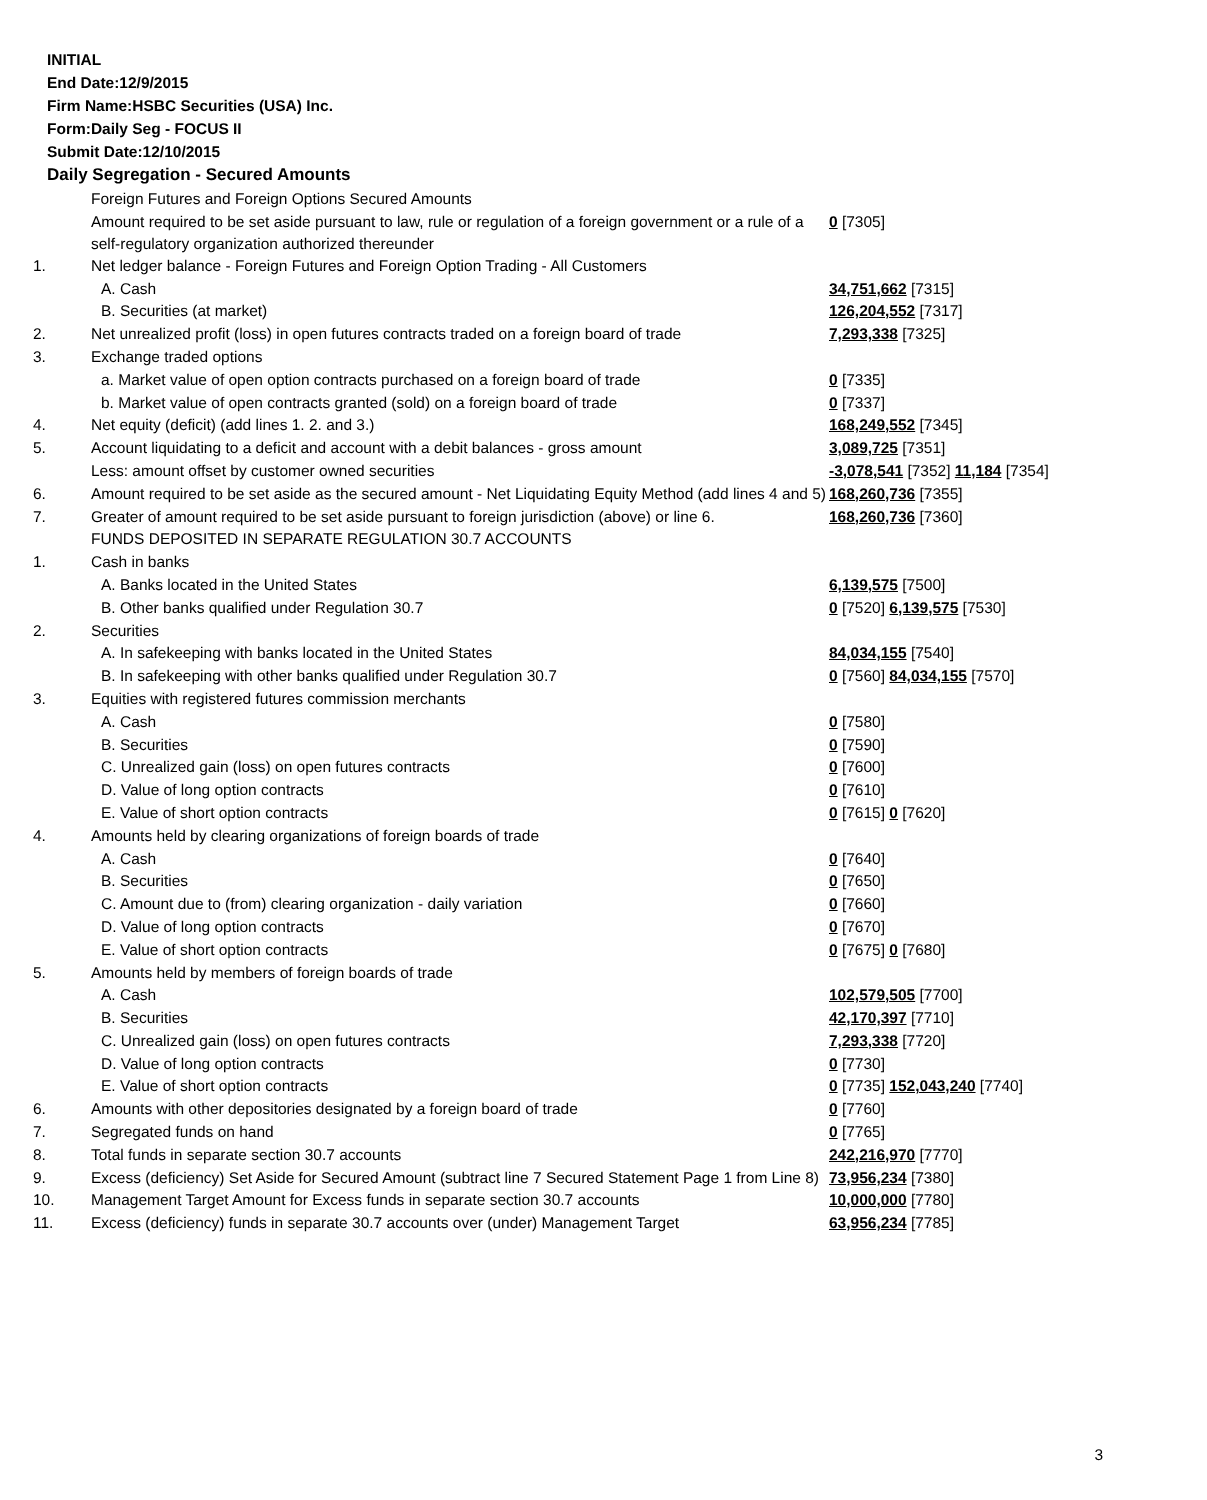INITIAL
End Date:12/9/2015
Firm Name:HSBC Securities (USA) Inc.
Form:Daily Seg - FOCUS II
Submit Date:12/10/2015
Daily Segregation - Secured Amounts
| | Foreign Futures and Foreign Options Secured Amounts | |
| | Amount required to be set aside pursuant to law, rule or regulation of a foreign government or a rule of a self-regulatory organization authorized thereunder | 0 [7305] |
| 1. | Net ledger balance - Foreign Futures and Foreign Option Trading - All Customers | |
| | A. Cash | 34,751,662 [7315] |
| | B. Securities (at market) | 126,204,552 [7317] |
| 2. | Net unrealized profit (loss) in open futures contracts traded on a foreign board of trade | 7,293,338 [7325] |
| 3. | Exchange traded options | |
| | a. Market value of open option contracts purchased on a foreign board of trade | 0 [7335] |
| | b. Market value of open contracts granted (sold) on a foreign board of trade | 0 [7337] |
| 4. | Net equity (deficit) (add lines 1. 2. and 3.) | 168,249,552 [7345] |
| 5. | Account liquidating to a deficit and account with a debit balances - gross amount | 3,089,725 [7351] |
| | Less: amount offset by customer owned securities | -3,078,541 [7352] 11,184 [7354] |
| 6. | Amount required to be set aside as the secured amount - Net Liquidating Equity Method (add lines 4 and 5) | 168,260,736 [7355] |
| 7. | Greater of amount required to be set aside pursuant to foreign jurisdiction (above) or line 6. | 168,260,736 [7360] |
| | FUNDS DEPOSITED IN SEPARATE REGULATION 30.7 ACCOUNTS | |
| 1. | Cash in banks | |
| | A. Banks located in the United States | 6,139,575 [7500] |
| | B. Other banks qualified under Regulation 30.7 | 0 [7520] 6,139,575 [7530] |
| 2. | Securities | |
| | A. In safekeeping with banks located in the United States | 84,034,155 [7540] |
| | B. In safekeeping with other banks qualified under Regulation 30.7 | 0 [7560] 84,034,155 [7570] |
| 3. | Equities with registered futures commission merchants | |
| | A. Cash | 0 [7580] |
| | B. Securities | 0 [7590] |
| | C. Unrealized gain (loss) on open futures contracts | 0 [7600] |
| | D. Value of long option contracts | 0 [7610] |
| | E. Value of short option contracts | 0 [7615] 0 [7620] |
| 4. | Amounts held by clearing organizations of foreign boards of trade | |
| | A. Cash | 0 [7640] |
| | B. Securities | 0 [7650] |
| | C. Amount due to (from) clearing organization - daily variation | 0 [7660] |
| | D. Value of long option contracts | 0 [7670] |
| | E. Value of short option contracts | 0 [7675] 0 [7680] |
| 5. | Amounts held by members of foreign boards of trade | |
| | A. Cash | 102,579,505 [7700] |
| | B. Securities | 42,170,397 [7710] |
| | C. Unrealized gain (loss) on open futures contracts | 7,293,338 [7720] |
| | D. Value of long option contracts | 0 [7730] |
| | E. Value of short option contracts | 0 [7735] 152,043,240 [7740] |
| 6. | Amounts with other depositories designated by a foreign board of trade | 0 [7760] |
| 7. | Segregated funds on hand | 0 [7765] |
| 8. | Total funds in separate section 30.7 accounts | 242,216,970 [7770] |
| 9. | Excess (deficiency) Set Aside for Secured Amount (subtract line 7 Secured Statement Page 1 from Line 8) | 73,956,234 [7380] |
| 10. | Management Target Amount for Excess funds in separate section 30.7 accounts | 10,000,000 [7780] |
| 11. | Excess (deficiency) funds in separate 30.7 accounts over (under) Management Target | 63,956,234 [7785] |
3